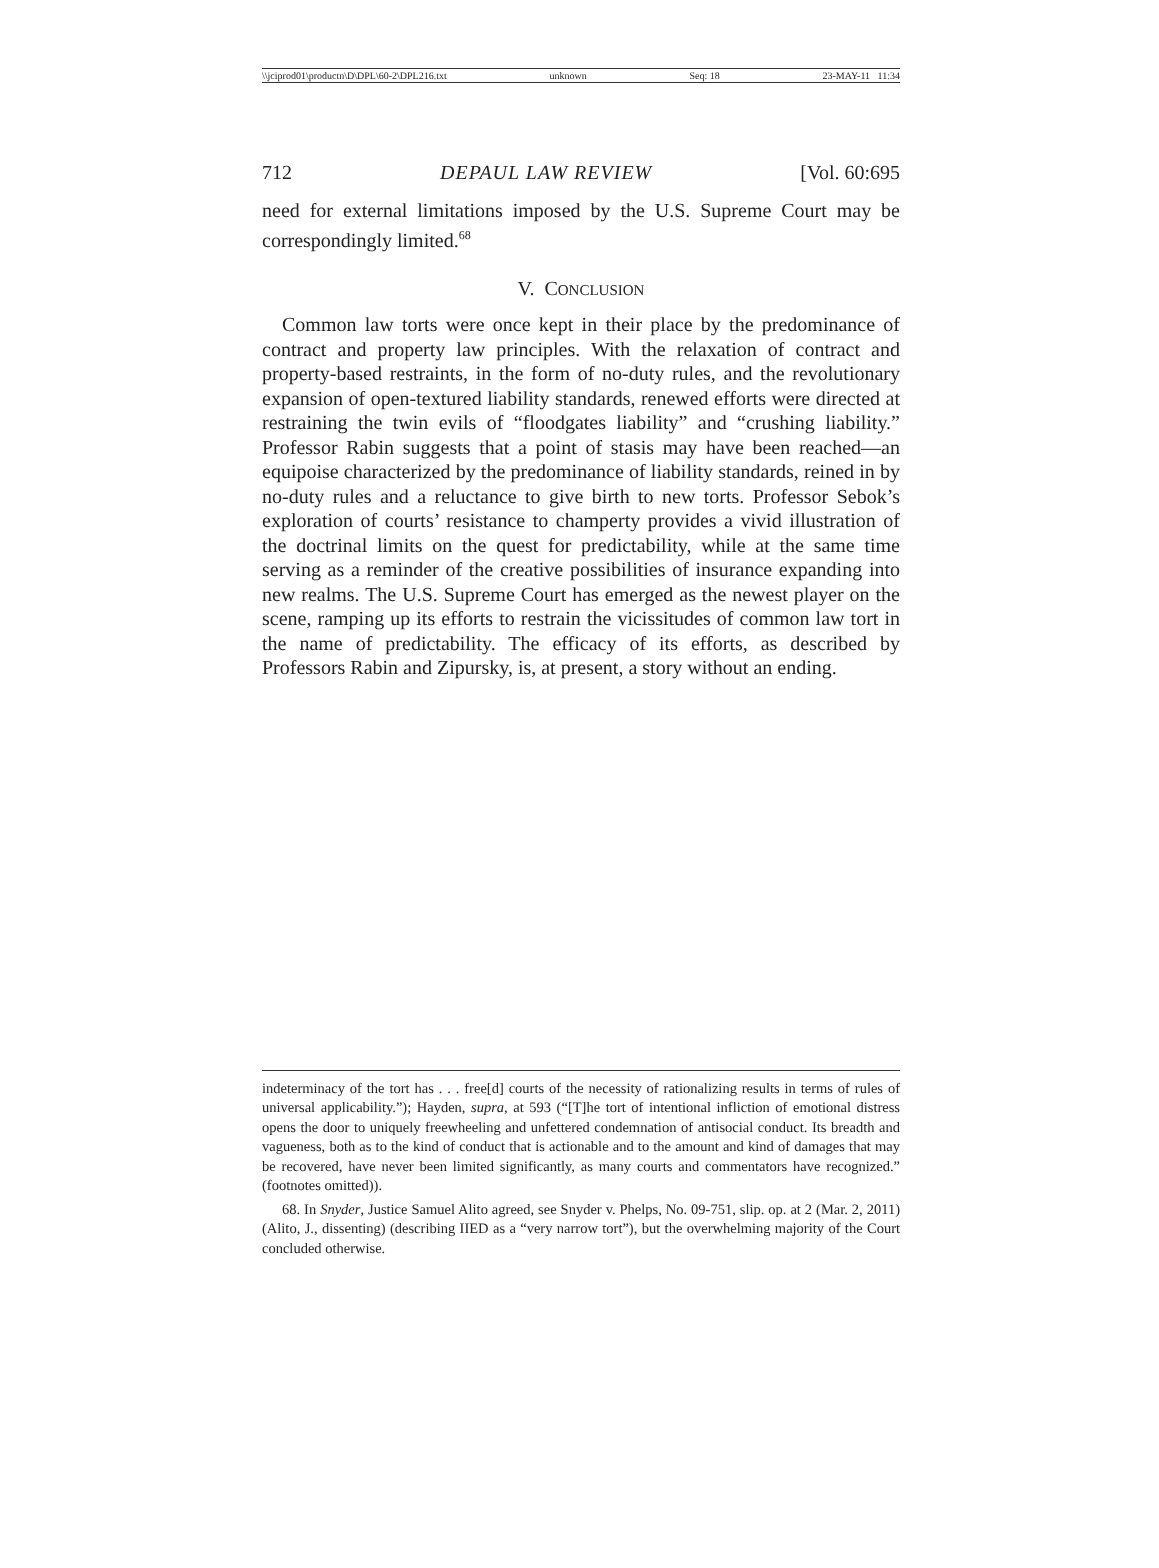\\jciprod01\productn\D\DPL\60-2\DPL216.txt unknown Seq: 18 23-MAY-11 11:34
712 DEPAUL LAW REVIEW [Vol. 60:695
need for external limitations imposed by the U.S. Supreme Court may be correspondingly limited.<sup>68</sup>
V. CONCLUSION
Common law torts were once kept in their place by the predominance of contract and property law principles. With the relaxation of contract and property-based restraints, in the form of no-duty rules, and the revolutionary expansion of open-textured liability standards, renewed efforts were directed at restraining the twin evils of “floodgates liability” and “crushing liability.” Professor Rabin suggests that a point of stasis may have been reached—an equipoise characterized by the predominance of liability standards, reined in by no-duty rules and a reluctance to give birth to new torts. Professor Sebok’s exploration of courts’ resistance to champerty provides a vivid illustration of the doctrinal limits on the quest for predictability, while at the same time serving as a reminder of the creative possibilities of insurance expanding into new realms. The U.S. Supreme Court has emerged as the newest player on the scene, ramping up its efforts to restrain the vicissitudes of common law tort in the name of predictability. The efficacy of its efforts, as described by Professors Rabin and Zipursky, is, at present, a story without an ending.
indeterminacy of the tort has . . . free[d] courts of the necessity of rationalizing results in terms of rules of universal applicability.”); Hayden, supra, at 593 (“[T]he tort of intentional infliction of emotional distress opens the door to uniquely freewheeling and unfettered condemnation of antisocial conduct. Its breadth and vagueness, both as to the kind of conduct that is actionable and to the amount and kind of damages that may be recovered, have never been limited significantly, as many courts and commentators have recognized.” (footnotes omitted)).
68. In Snyder, Justice Samuel Alito agreed, see Snyder v. Phelps, No. 09-751, slip. op. at 2 (Mar. 2, 2011) (Alito, J., dissenting) (describing IIED as a “very narrow tort”), but the overwhelming majority of the Court concluded otherwise.